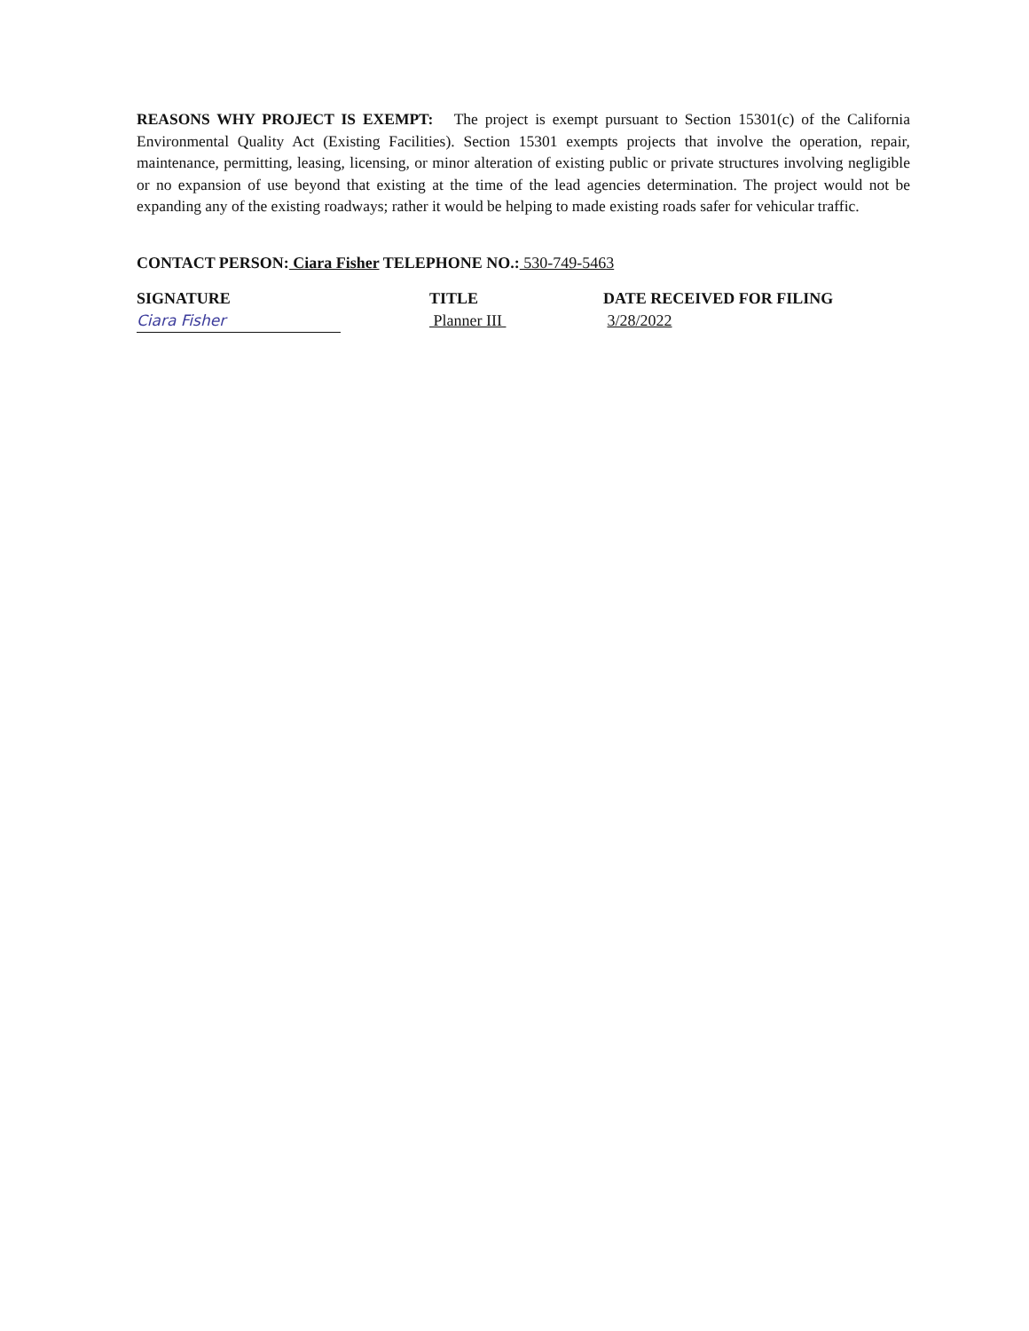REASONS WHY PROJECT IS EXEMPT: The project is exempt pursuant to Section 15301(c) of the California Environmental Quality Act (Existing Facilities). Section 15301 exempts projects that involve the operation, repair, maintenance, permitting, leasing, licensing, or minor alteration of existing public or private structures involving negligible or no expansion of use beyond that existing at the time of the lead agencies determination. The project would not be expanding any of the existing roadways; rather it would be helping to made existing roads safer for vehicular traffic.
CONTACT PERSON: Ciara Fisher TELEPHONE NO.: 530-749-5463
SIGNATURE
Ciara Fisher
TITLE
Planner III
DATE RECEIVED FOR FILING
3/28/2022